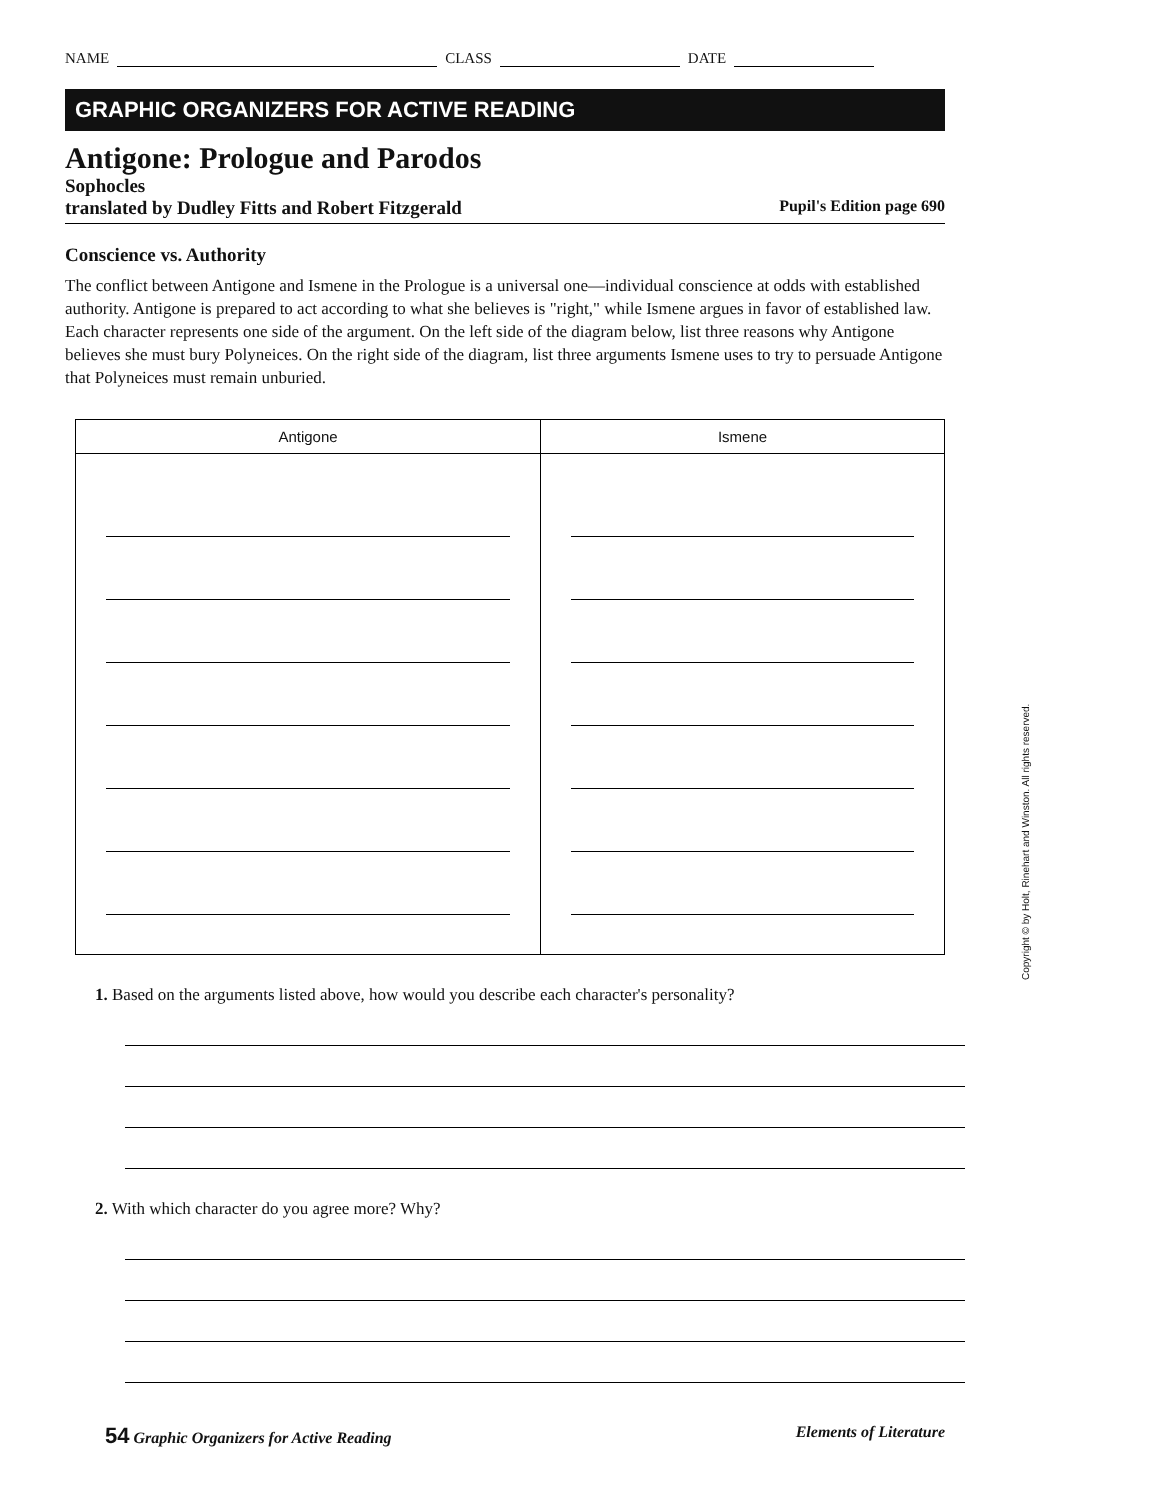NAME CLASS DATE
GRAPHIC ORGANIZERS FOR ACTIVE READING
Antigone: Prologue and Parodos
Sophocles
translated by Dudley Fitts and Robert Fitzgerald Pupil's Edition page 690
Conscience vs. Authority
The conflict between Antigone and Ismene in the Prologue is a universal one—individual conscience at odds with established authority. Antigone is prepared to act according to what she believes is "right," while Ismene argues in favor of established law. Each character represents one side of the argument. On the left side of the diagram below, list three reasons why Antigone believes she must bury Polyneices. On the right side of the diagram, list three arguments Ismene uses to try to persuade Antigone that Polyneices must remain unburied.
| Antigone | Ismene |
| --- | --- |
1. Based on the arguments listed above, how would you describe each character's personality?
2. With which character do you agree more? Why?
54 Graphic Organizers for Active Reading Elements of Literature
Copyright © by Holt, Rinehart and Winston. All rights reserved.